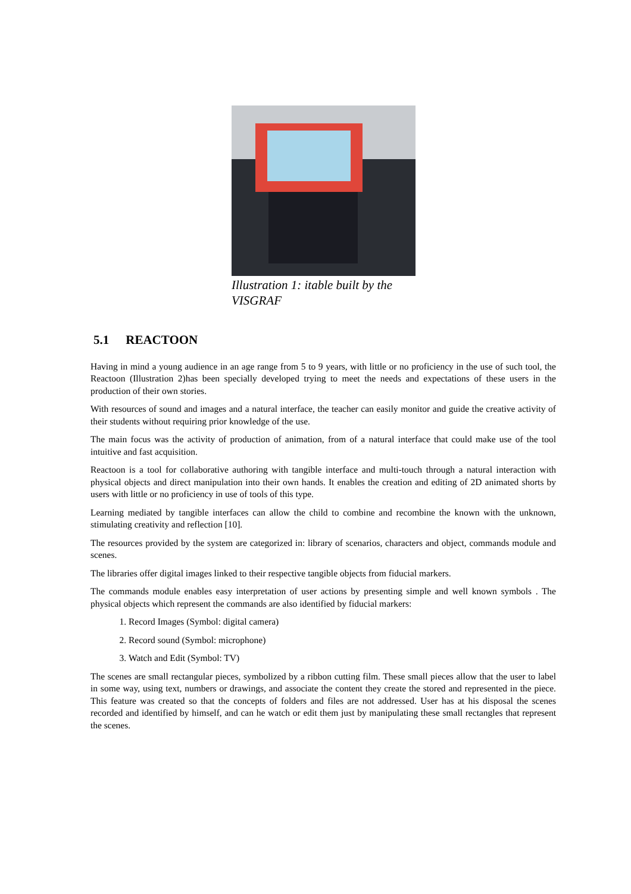Illustration 1: itable built by the VISGRAF
5.1 REACTOON
Having in mind a young audience in an age range from 5 to 9 years, with little or no proficiency in the use of such tool, the Reactoon (Illustration 2)has been specially developed trying to meet the needs and expectations of these users in the production of their own stories.
With resources of sound and images and a natural interface, the teacher can easily monitor and guide the creative activity of their students without requiring prior knowledge of the use.
The main focus was the activity of production of animation, from of a natural interface that could make use of the tool intuitive and fast acquisition.
Reactoon is a tool for collaborative authoring with tangible interface and multi-touch through a natural interaction with physical objects and direct manipulation into their own hands. It enables the creation and editing of 2D animated shorts by users with little or no proficiency in use of tools of this type.
Learning mediated by tangible interfaces can allow the child to combine and recombine the known with the unknown, stimulating creativity and reflection [10].
The resources provided by the system are categorized in: library of scenarios, characters and object, commands module and scenes.
The libraries offer digital images linked to their respective tangible objects from fiducial markers.
The commands module enables easy interpretation of user actions by presenting simple and well known symbols . The physical objects which represent the commands are also identified by fiducial markers:
1. Record Images (Symbol: digital camera)
2. Record sound (Symbol: microphone)
3. Watch and Edit (Symbol: TV)
The scenes are small rectangular pieces, symbolized by a ribbon cutting film. These small pieces allow that the user to label in some way, using text, numbers or drawings, and associate the content they create the stored and represented in the piece. This feature was created so that the concepts of folders and files are not addressed. User has at his disposal the scenes recorded and identified by himself, and can he watch or edit them just by manipulating these small rectangles that represent the scenes.